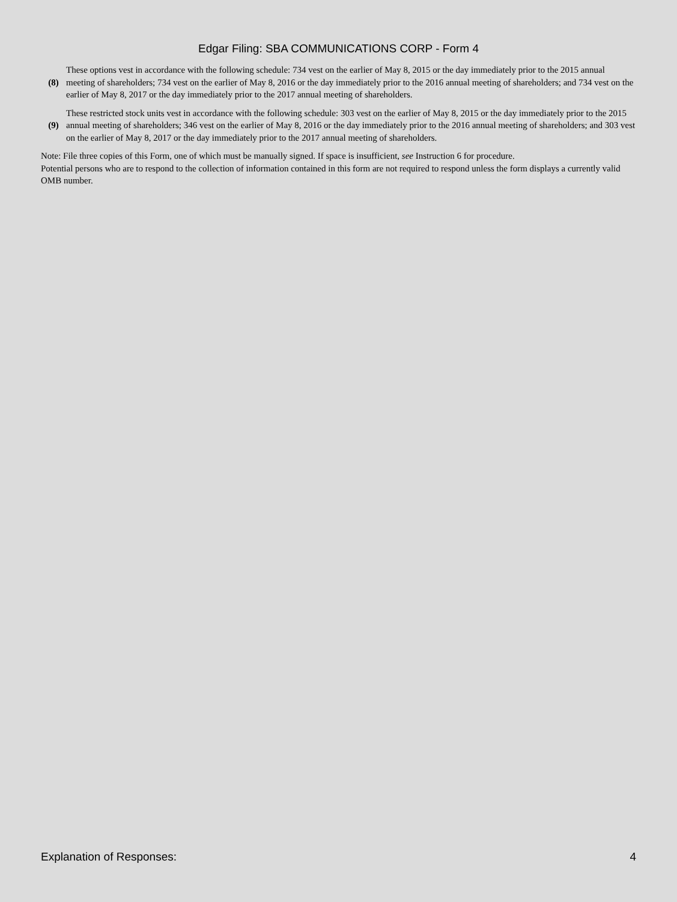Edgar Filing: SBA COMMUNICATIONS CORP - Form 4
| (8) | These options vest in accordance with the following schedule: 734 vest on the earlier of May 8, 2015 or the day immediately prior to the 2015 annual meeting of shareholders; 734 vest on the earlier of May 8, 2016 or the day immediately prior to the 2016 annual meeting of shareholders; and 734 vest on the earlier of May 8, 2017 or the day immediately prior to the 2017 annual meeting of shareholders. |
| (9) | These restricted stock units vest in accordance with the following schedule: 303 vest on the earlier of May 8, 2015 or the day immediately prior to the 2015 annual meeting of shareholders; 346 vest on the earlier of May 8, 2016 or the day immediately prior to the 2016 annual meeting of shareholders; and 303 vest on the earlier of May 8, 2017 or the day immediately prior to the 2017 annual meeting of shareholders. |
Note: File three copies of this Form, one of which must be manually signed. If space is insufficient, see Instruction 6 for procedure.
Potential persons who are to respond to the collection of information contained in this form are not required to respond unless the form displays a currently valid OMB number.
Explanation of Responses: 4